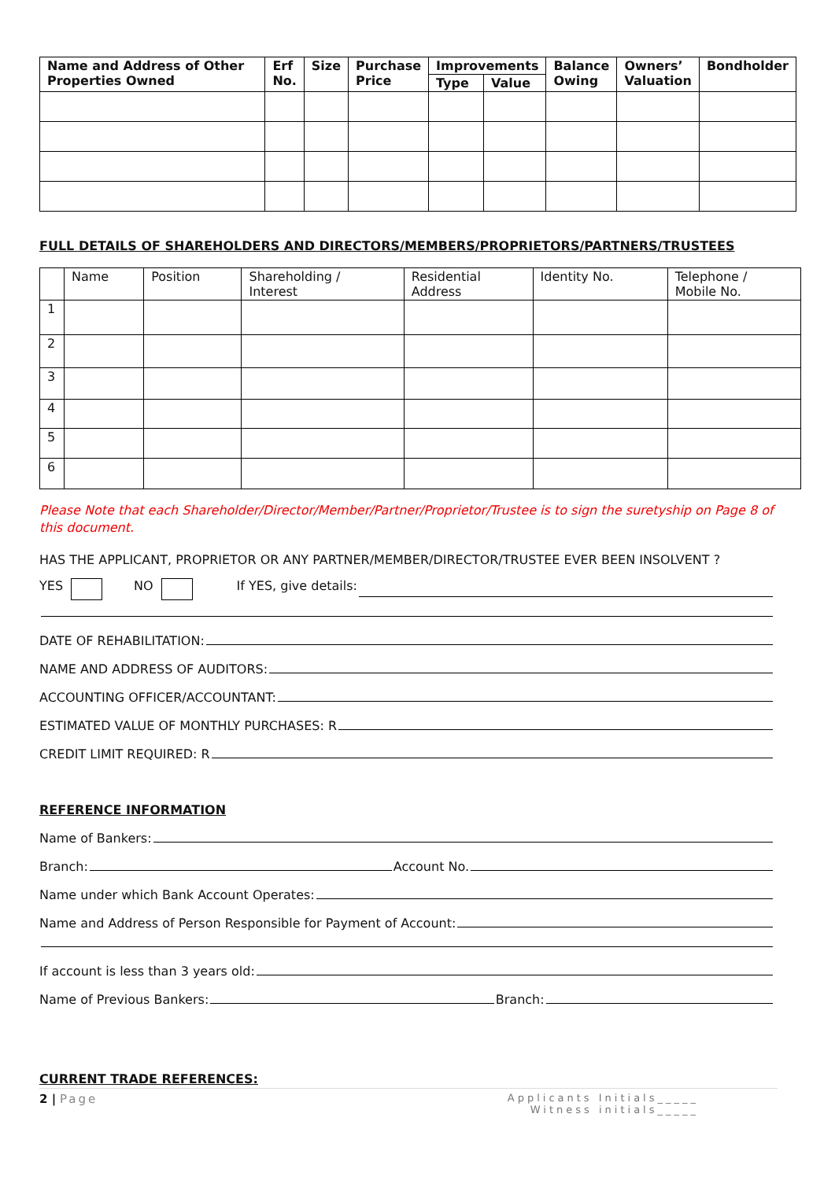| Name and Address of Other Properties Owned | Erf No. | Size | Purchase Price | Improvements | | Balance Owing | Owners’ Valuation | Bondholder |
| --- | --- | --- | --- | --- | --- | --- | --- | --- |
| | | | | Type | Value | | | |
FULL DETAILS OF SHAREHOLDERS AND DIRECTORS/MEMBERS/PROPRIETORS/PARTNERS/TRUSTEES
| | Name | Position | Shareholding / Interest | Residential Address | Identity No. | Telephone / Mobile No. |
| 1 | | | | | | |
| 2 | | | | | | |
| 3 | | | | | | |
| 4 | | | | | | |
| 5 | | | | | | |
| 6 | | | | | | |
Please Note that each Shareholder/Director/Member/Partner/Proprietor/Trustee is to sign the suretyship on Page 8 of this document.
HAS THE APPLICANT, PROPRIETOR OR ANY PARTNER/MEMBER/DIRECTOR/TRUSTEE EVER BEEN INSOLVENT ?
YES NO If YES, give details:
DATE OF REHABILITATION:
NAME AND ADDRESS OF AUDITORS:
ACCOUNTING OFFICER/ACCOUNTANT:
ESTIMATED VALUE OF MONTHLY PURCHASES: R
CREDIT LIMIT REQUIRED: R
REFERENCE INFORMATION
Name of Bankers:
Branch: Account No.
Name under which Bank Account Operates:
Name and Address of Person Responsible for Payment of Account:
If account is less than 3 years old:
Name of Previous Bankers: Branch:
CURRENT TRADE REFERENCES:
2 | Page
Applicants Initials_____
Witness initials_____